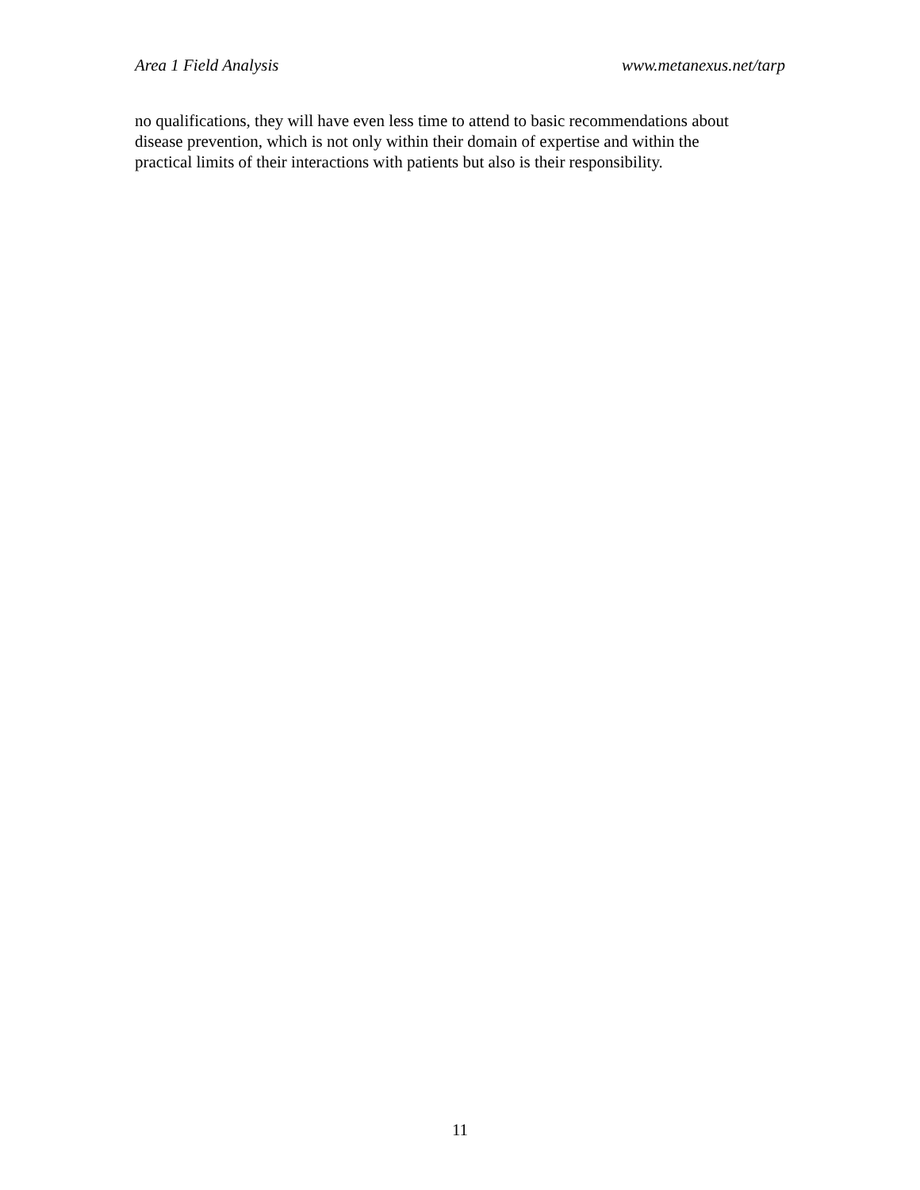Area 1 Field Analysis www.metanexus.net/tarp
no qualifications, they will have even less time to attend to basic recommendations about
disease prevention, which is not only within their domain of expertise and within the
practical limits of their interactions with patients but also is their responsibility.
11